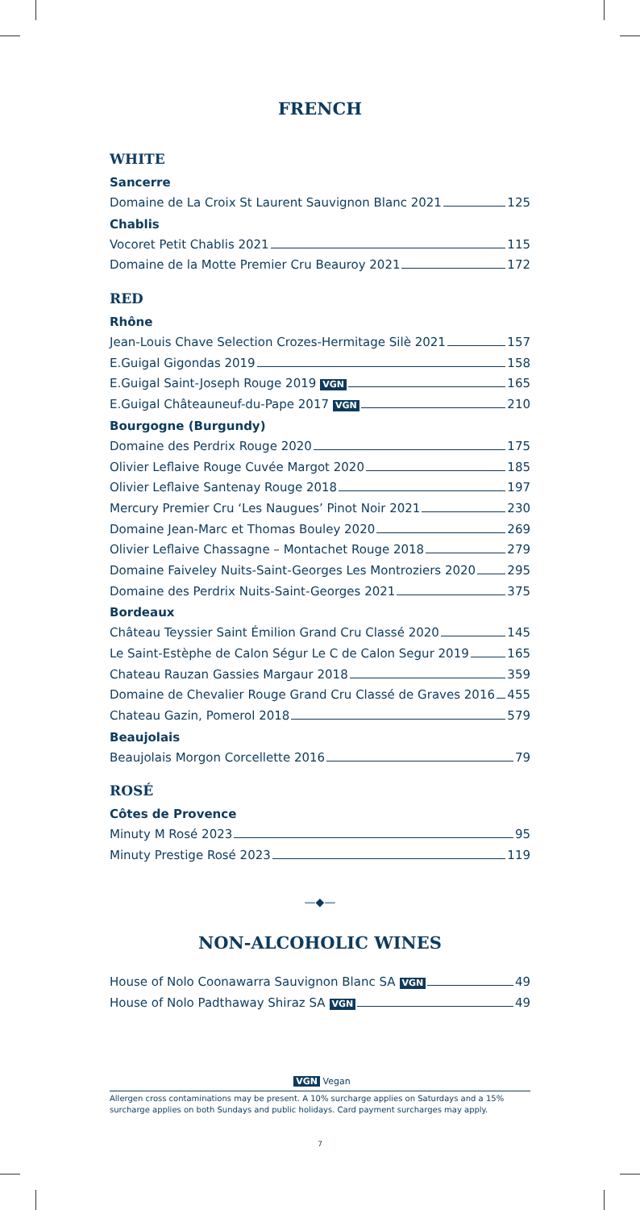FRENCH
WHITE
Sancerre
Domaine de La Croix St Laurent Sauvignon Blanc 2021 125
Chablis
Vocoret Petit Chablis 2021 115
Domaine de la Motte Premier Cru Beauroy 2021 172
RED
Rhône
Jean-Louis Chave Selection Crozes-Hermitage Silè 2021 157
E.Guigal Gigondas 2019 158
E.Guigal Saint-Joseph Rouge 2019 VGN 165
E.Guigal Châteauneuf-du-Pape 2017 VGN 210
Bourgogne (Burgundy)
Domaine des Perdrix Rouge 2020 175
Olivier Leflaive Rouge Cuvée Margot 2020 185
Olivier Leflaive Santenay Rouge 2018 197
Mercury Premier Cru ‘Les Naugues’ Pinot Noir 2021 230
Domaine Jean-Marc et Thomas Bouley 2020 269
Olivier Leflaive Chassagne – Montachet Rouge 2018 279
Domaine Faiveley Nuits-Saint-Georges Les Montroziers 2020 295
Domaine des Perdrix Nuits-Saint-Georges 2021 375
Bordeaux
Château Teyssier Saint Émilion Grand Cru Classé 2020 145
Le Saint-Estèphe de Calon Ségur Le C de Calon Segur 2019 165
Chateau Rauzan Gassies Margaur 2018 359
Domaine de Chevalier Rouge Grand Cru Classé de Graves 2016 455
Chateau Gazin, Pomerol 2018 579
Beaujolais
Beaujolais Morgon Corcellette 2016 79
ROSÉ
Côtes de Provence
Minuty M Rosé 2023 95
Minuty Prestige Rosé 2023 119
—◆—
NON-ALCOHOLIC WINES
House of Nolo Coonawarra Sauvignon Blanc SA VGN 49
House of Nolo Padthaway Shiraz SA VGN 49
VGN Vegan
Allergen cross contaminations may be present. A 10% surcharge applies on Saturdays and a 15% surcharge applies on both Sundays and public holidays. Card payment surcharges may apply.
7